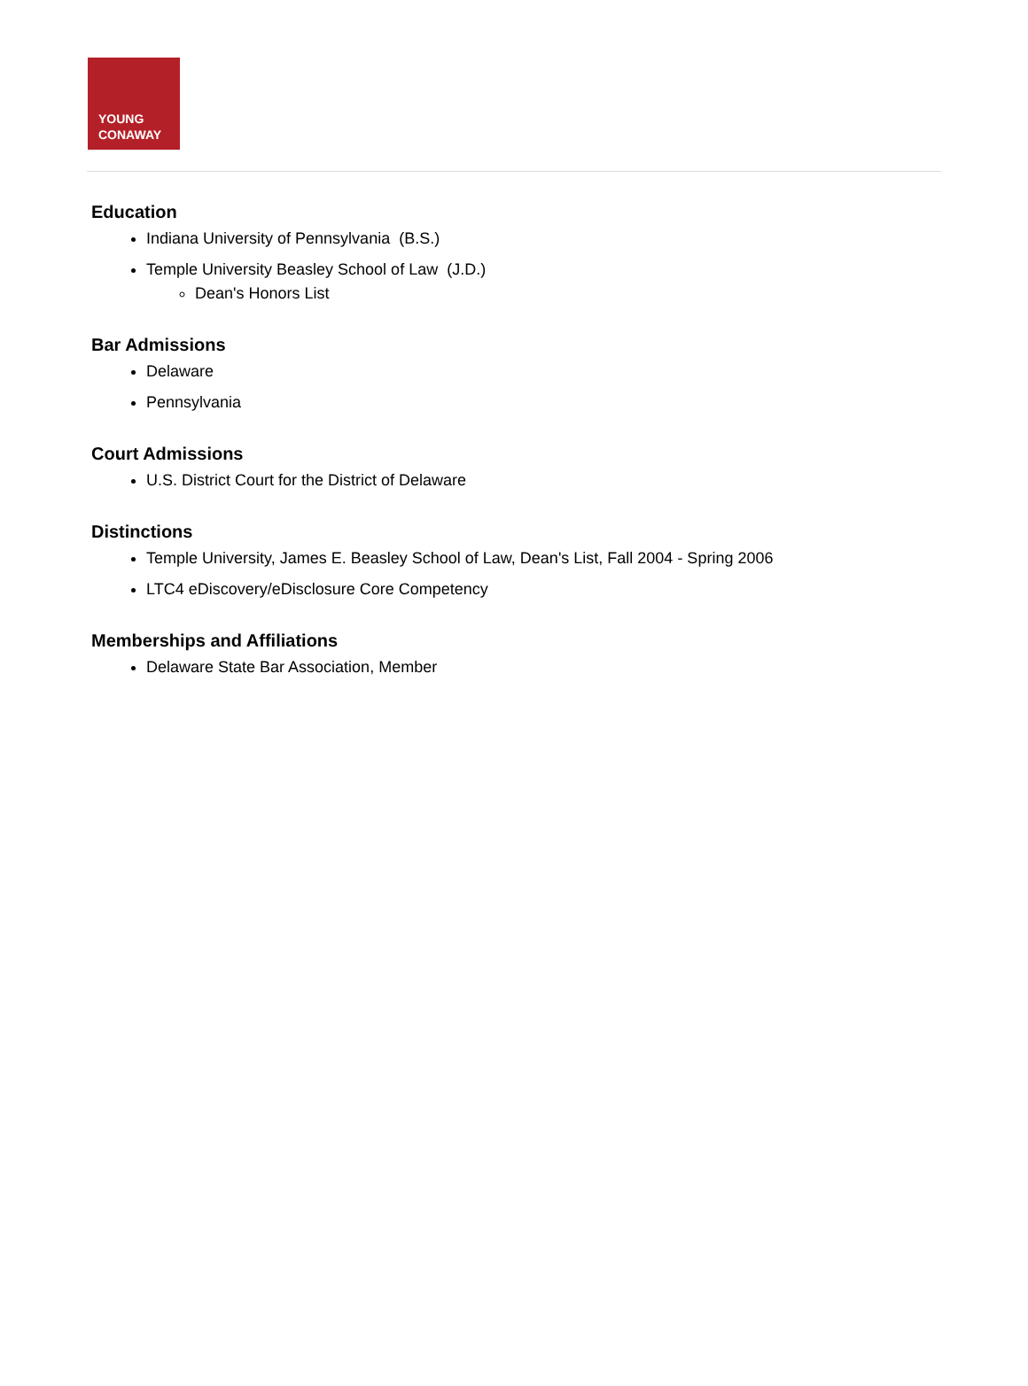YOUNG
CONAWAY
Education
Indiana University of Pennsylvania (B.S.)
Temple University Beasley School of Law (J.D.)
Dean's Honors List
Bar Admissions
Delaware
Pennsylvania
Court Admissions
U.S. District Court for the District of Delaware
Distinctions
Temple University, James E. Beasley School of Law, Dean's List, Fall 2004 - Spring 2006
LTC4 eDiscovery/eDisclosure Core Competency
Memberships and Affiliations
Delaware State Bar Association, Member